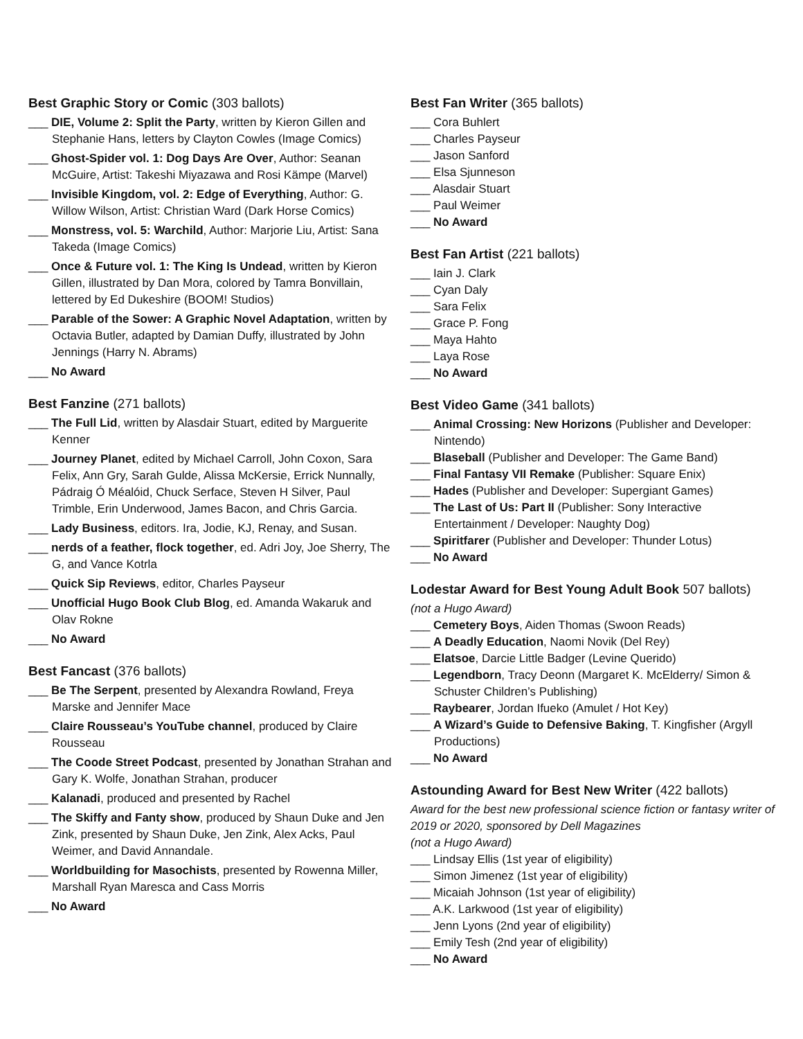Best Graphic Story or Comic (303 ballots)
___ DIE, Volume 2: Split the Party, written by Kieron Gillen and Stephanie Hans, letters by Clayton Cowles (Image Comics)
___ Ghost-Spider vol. 1: Dog Days Are Over, Author: Seanan McGuire, Artist: Takeshi Miyazawa and Rosi Kämpe (Marvel)
___ Invisible Kingdom, vol. 2: Edge of Everything, Author: G. Willow Wilson, Artist: Christian Ward (Dark Horse Comics)
___ Monstress, vol. 5: Warchild, Author: Marjorie Liu, Artist: Sana Takeda (Image Comics)
___ Once & Future vol. 1: The King Is Undead, written by Kieron Gillen, illustrated by Dan Mora, colored by Tamra Bonvillain, lettered by Ed Dukeshire (BOOM! Studios)
___ Parable of the Sower: A Graphic Novel Adaptation, written by Octavia Butler, adapted by Damian Duffy, illustrated by John Jennings (Harry N. Abrams)
___ No Award
Best Fanzine (271 ballots)
___ The Full Lid, written by Alasdair Stuart, edited by Marguerite Kenner
___ Journey Planet, edited by Michael Carroll, John Coxon, Sara Felix, Ann Gry, Sarah Gulde, Alissa McKersie, Errick Nunnally, Pádraig Ó Méalóid, Chuck Serface, Steven H Silver, Paul Trimble, Erin Underwood, James Bacon, and Chris Garcia.
___ Lady Business, editors. Ira, Jodie, KJ, Renay, and Susan.
___ nerds of a feather, flock together, ed. Adri Joy, Joe Sherry, The G, and Vance Kotrla
___ Quick Sip Reviews, editor, Charles Payseur
___ Unofficial Hugo Book Club Blog, ed. Amanda Wakaruk and Olav Rokne
___ No Award
Best Fancast (376 ballots)
___ Be The Serpent, presented by Alexandra Rowland, Freya Marske and Jennifer Mace
___ Claire Rousseau’s YouTube channel, produced by Claire Rousseau
___ The Coode Street Podcast, presented by Jonathan Strahan and Gary K. Wolfe, Jonathan Strahan, producer
___ Kalanadi, produced and presented by Rachel
___ The Skiffy and Fanty show, produced by Shaun Duke and Jen Zink, presented by Shaun Duke, Jen Zink, Alex Acks, Paul Weimer, and David Annandale.
___ Worldbuilding for Masochists, presented by Rowenna Miller, Marshall Ryan Maresca and Cass Morris
___ No Award
Best Fan Writer (365 ballots)
___ Cora Buhlert
___ Charles Payseur
___ Jason Sanford
___ Elsa Sjunneson
___ Alasdair Stuart
___ Paul Weimer
___ No Award
Best Fan Artist (221 ballots)
___ Iain J. Clark
___ Cyan Daly
___ Sara Felix
___ Grace P. Fong
___ Maya Hahto
___ Laya Rose
___ No Award
Best Video Game (341 ballots)
___ Animal Crossing: New Horizons (Publisher and Developer: Nintendo)
___ Blaseball (Publisher and Developer: The Game Band)
___ Final Fantasy VII Remake (Publisher: Square Enix)
___ Hades (Publisher and Developer: Supergiant Games)
___ The Last of Us: Part II (Publisher: Sony Interactive Entertainment / Developer: Naughty Dog)
___ Spiritfarer (Publisher and Developer: Thunder Lotus)
___ No Award
Lodestar Award for Best Young Adult Book 507 ballots)
(not a Hugo Award)
___ Cemetery Boys, Aiden Thomas (Swoon Reads)
___ A Deadly Education, Naomi Novik (Del Rey)
___ Elatsoe, Darcie Little Badger (Levine Querido)
___ Legendborn, Tracy Deonn (Margaret K. McElderry/ Simon & Schuster Children’s Publishing)
___ Raybearer, Jordan Ifueko (Amulet / Hot Key)
___ A Wizard’s Guide to Defensive Baking, T. Kingfisher (Argyll Productions)
___ No Award
Astounding Award for Best New Writer (422 ballots)
Award for the best new professional science fiction or fantasy writer of 2019 or 2020, sponsored by Dell Magazines
(not a Hugo Award)
___ Lindsay Ellis (1st year of eligibility)
___ Simon Jimenez (1st year of eligibility)
___ Micaiah Johnson (1st year of eligibility)
___ A.K. Larkwood (1st year of eligibility)
___ Jenn Lyons (2nd year of eligibility)
___ Emily Tesh (2nd year of eligibility)
___ No Award